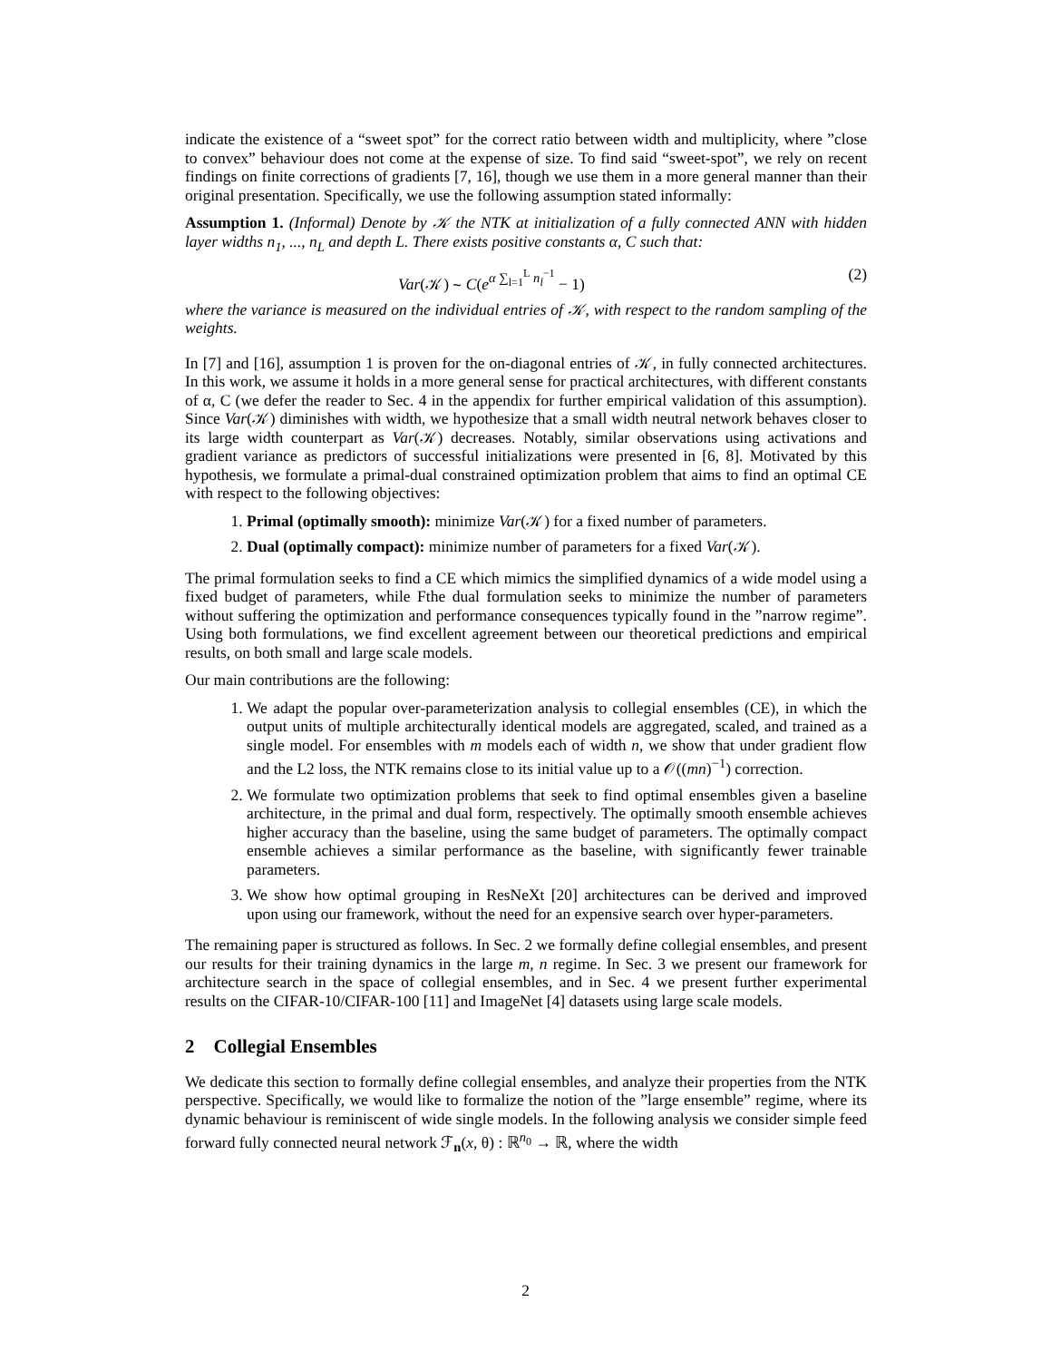indicate the existence of a “sweet spot” for the correct ratio between width and multiplicity, where ”close to convex” behaviour does not come at the expense of size. To find said “sweet-spot”, we rely on recent findings on finite corrections of gradients [7, 16], though we use them in a more general manner than their original presentation. Specifically, we use the following assumption stated informally:
Assumption 1. (Informal) Denote by 𝒦 the NTK at initialization of a fully connected ANN with hidden layer widths n<sub>1</sub>, ..., n<sub>L</sub> and depth L. There exists positive constants α, C such that:
Var(𝒦) ∼ C(e<sup>α ∑<sub>l=1</sub><sup>L</sup> n<sub>l</sub><sup>−1</sup></sup> − 1) (2)
where the variance is measured on the individual entries of 𝒦, with respect to the random sampling of the weights.
In [7] and [16], assumption 1 is proven for the on-diagonal entries of 𝒦, in fully connected architectures. In this work, we assume it holds in a more general sense for practical architectures, with different constants of α, C (we defer the reader to Sec. 4 in the appendix for further empirical validation of this assumption). Since Var(𝒦) diminishes with width, we hypothesize that a small width neutral network behaves closer to its large width counterpart as Var(𝒦) decreases. Notably, similar observations using activations and gradient variance as predictors of successful initializations were presented in [6, 8]. Motivated by this hypothesis, we formulate a primal-dual constrained optimization problem that aims to find an optimal CE with respect to the following objectives:
1. Primal (optimally smooth): minimize Var(𝒦) for a fixed number of parameters.
2. Dual (optimally compact): minimize number of parameters for a fixed Var(𝒦).
The primal formulation seeks to find a CE which mimics the simplified dynamics of a wide model using a fixed budget of parameters, while Fthe dual formulation seeks to minimize the number of parameters without suffering the optimization and performance consequences typically found in the ”narrow regime”. Using both formulations, we find excellent agreement between our theoretical predictions and empirical results, on both small and large scale models.
Our main contributions are the following:
1. We adapt the popular over-parameterization analysis to collegial ensembles (CE), in which the output units of multiple architecturally identical models are aggregated, scaled, and trained as a single model. For ensembles with m models each of width n, we show that under gradient flow and the L2 loss, the NTK remains close to its initial value up to a 𝒪((mn)<sup>−1</sup>) correction.
2. We formulate two optimization problems that seek to find optimal ensembles given a baseline architecture, in the primal and dual form, respectively. The optimally smooth ensemble achieves higher accuracy than the baseline, using the same budget of parameters. The optimally compact ensemble achieves a similar performance as the baseline, with significantly fewer trainable parameters.
3. We show how optimal grouping in ResNeXt [20] architectures can be derived and improved upon using our framework, without the need for an expensive search over hyper-parameters.
The remaining paper is structured as follows. In Sec. 2 we formally define collegial ensembles, and present our results for their training dynamics in the large m, n regime. In Sec. 3 we present our framework for architecture search in the space of collegial ensembles, and in Sec. 4 we present further experimental results on the CIFAR-10/CIFAR-100 [11] and ImageNet [4] datasets using large scale models.
2 Collegial Ensembles
We dedicate this section to formally define collegial ensembles, and analyze their properties from the NTK perspective. Specifically, we would like to formalize the notion of the ”large ensemble” regime, where its dynamic behaviour is reminiscent of wide single models. In the following analysis we consider simple feed forward fully connected neural network ℱ<sub>n</sub>(x, θ) : ℝ<sup>n<sub>0</sub></sup> → ℝ, where the width
2